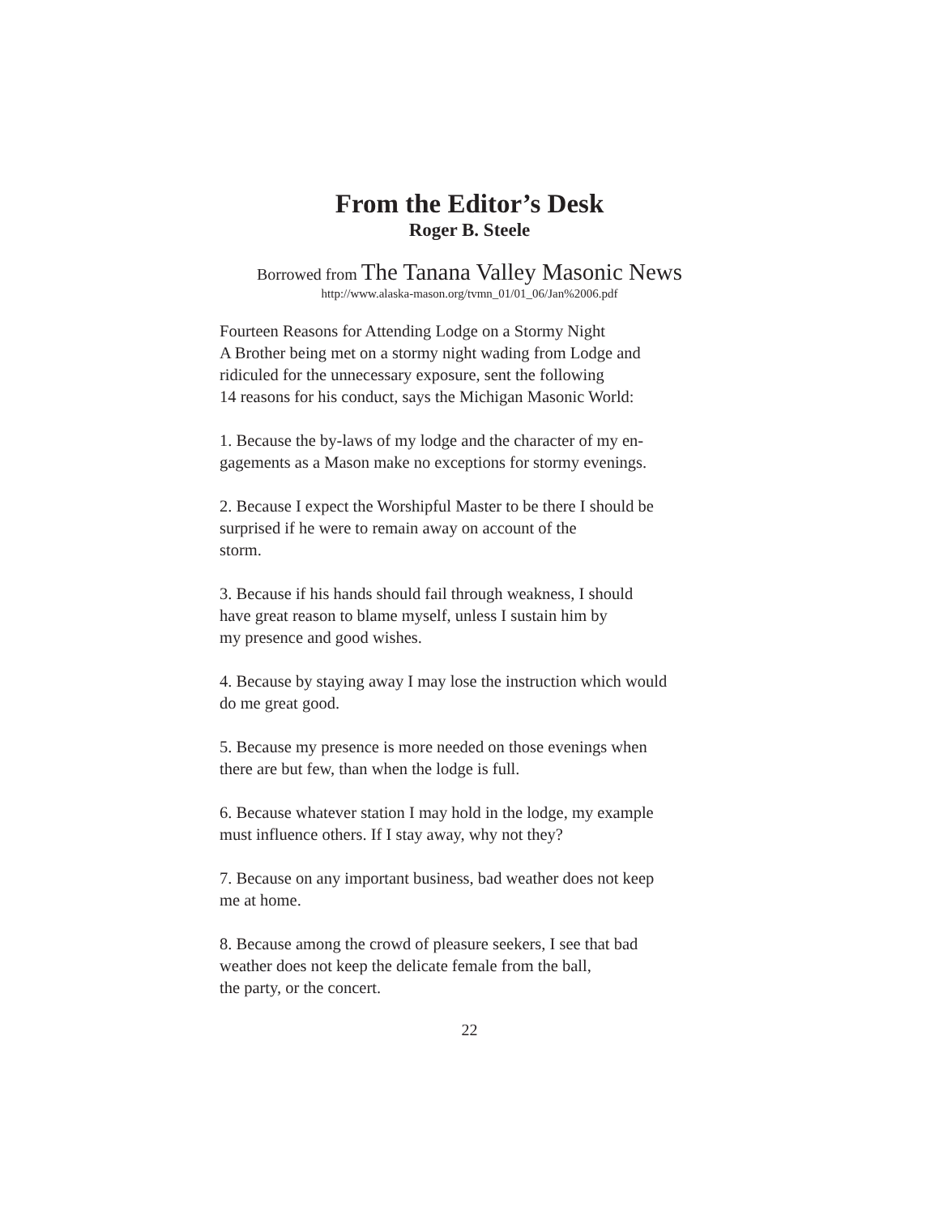From the Editor’s Desk
Roger B. Steele
Borrowed from The Tanana Valley Masonic News
http://www.alaska-mason.org/tvmn_01/01_06/Jan%2006.pdf
Fourteen Reasons for Attending Lodge on a Stormy Night
A Brother being met on a stormy night wading from Lodge and
ridiculed for the unnecessary exposure, sent the following
14 reasons for his conduct, says the Michigan Masonic World:
1. Because the by-laws of my lodge and the character of my en-
gagements as a Mason make no exceptions for stormy evenings.
2. Because I expect the Worshipful Master to be there I should be
surprised if he were to remain away on account of the
storm.
3. Because if his hands should fail through weakness, I should
have great reason to blame myself, unless I sustain him by
my presence and good wishes.
4. Because by staying away I may lose the instruction which would
do me great good.
5. Because my presence is more needed on those evenings when
there are but few, than when the lodge is full.
6. Because whatever station I may hold in the lodge, my example
must influence others. If I stay away, why not they?
7. Because on any important business, bad weather does not keep
me at home.
8. Because among the crowd of pleasure seekers, I see that bad
weather does not keep the delicate female from the ball,
the party, or the concert.
22